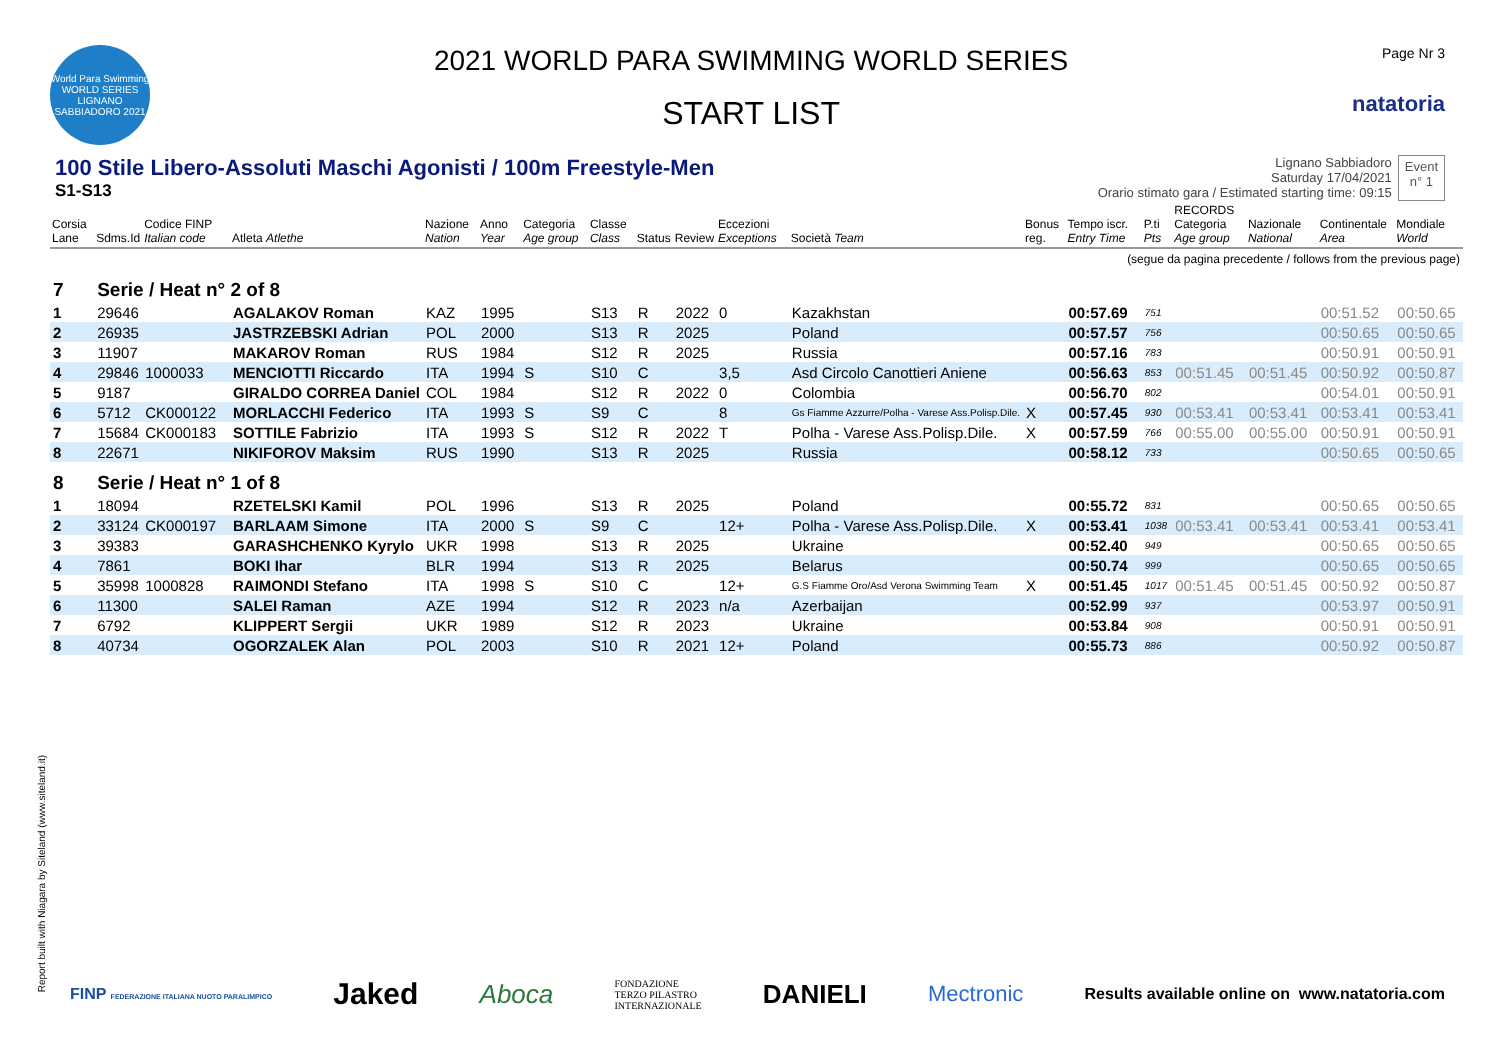World Para Swimming
WORLD SERIES
LIGNANO SABBIADORO 2021
2021 WORLD PARA SWIMMING WORLD SERIES
START LIST
Page Nr 3
natatoria
100 Stile Libero-Assoluti Maschi Agonisti / 100m Freestyle-Men
S1-S13
Lignano Sabbiadoro
Saturday 17/04/2021
Orario stimato gara / Estimated starting time: 09:15
Event
n° 1
| Corsia Lane | Sdms.Id | Codice FINP Italian code | Atleta Atlethe | Nazione Nation | Anno Year | Categoria Age group | Classe Class | Status | Review | Eccezioni Exceptions | Società Team | Bonus reg. | Tempo iscr. Entry Time | P.ti Pts | RECORDS Categoria Age group | Nazionale National | Continentale Area | Mondiale World |
| --- | --- | --- | --- | --- | --- | --- | --- | --- | --- | --- | --- | --- | --- | --- | --- | --- | --- | --- |
| (segue da pagina precedente / follows from the previous page) | | | | | | | | | | | | | | | | | | |
| 7 | Serie / Heat n° 2 of 8 | | | | | | | | | | | | | | | | | |
| 1 | 29646 | | AGALAKOV Roman | KAZ | 1995 | | S13 | R | 2022 | 0 | Kazakhstan | | 00:57.69 | 751 | | | 00:51.52 | 00:50.65 |
| 2 | 26935 | | JASTRZEBSKI Adrian | POL | 2000 | | S13 | R | 2025 | | Poland | | 00:57.57 | 756 | | | 00:50.65 | 00:50.65 |
| 3 | 11907 | | MAKAROV Roman | RUS | 1984 | | S12 | R | 2025 | | Russia | | 00:57.16 | 783 | | | 00:50.91 | 00:50.91 |
| 4 | 29846 | 1000033 | MENCIOTTI Riccardo | ITA | 1994 | S | S10 | C | | 3,5 | Asd Circolo Canottieri Aniene | | 00:56.63 | 853 | 00:51.45 | 00:51.45 | 00:50.92 | 00:50.87 |
| 5 | 9187 | | GIRALDO CORREA Daniel | COL | 1984 | | S12 | R | 2022 | 0 | Colombia | | 00:56.70 | 802 | | | 00:54.01 | 00:50.91 |
| 6 | 5712 | CK000122 | MORLACCHI Federico | ITA | 1993 | S | S9 | C | | 8 | Gs Fiamme Azzurre/Polha - Varese Ass.Polisp.Dile. | X | 00:57.45 | 930 | 00:53.41 | 00:53.41 | 00:53.41 | 00:53.41 |
| 7 | 15684 | CK000183 | SOTTILE Fabrizio | ITA | 1993 | S | S12 | R | 2022 | T | Polha - Varese Ass.Polisp.Dile. | X | 00:57.59 | 766 | 00:55.00 | 00:55.00 | 00:50.91 | 00:50.91 |
| 8 | 22671 | | NIKIFOROV Maksim | RUS | 1990 | | S13 | R | 2025 | | Russia | | 00:58.12 | 733 | | | 00:50.65 | 00:50.65 |
| 8 | Serie / Heat n° 1 of 8 | | | | | | | | | | | | | | | | | |
| 1 | 18094 | | RZETELSKI Kamil | POL | 1996 | | S13 | R | 2025 | | Poland | | 00:55.72 | 831 | | | 00:50.65 | 00:50.65 |
| 2 | 33124 | CK000197 | BARLAAM Simone | ITA | 2000 | S | S9 | C | | 12+ | Polha - Varese Ass.Polisp.Dile. | X | 00:53.41 | 1038 | 00:53.41 | 00:53.41 | 00:53.41 | 00:53.41 |
| 3 | 39383 | | GARASHCHENKO Kyrylo | UKR | 1998 | | S13 | R | 2025 | | Ukraine | | 00:52.40 | 949 | | | 00:50.65 | 00:50.65 |
| 4 | 7861 | | BOKI Ihar | BLR | 1994 | | S13 | R | 2025 | | Belarus | | 00:50.74 | 999 | | | 00:50.65 | 00:50.65 |
| 5 | 35998 | 1000828 | RAIMONDI Stefano | ITA | 1998 | S | S10 | C | | 12+ | G.S Fiamme Oro/Asd Verona Swimming Team | X | 00:51.45 | 1017 | 00:51.45 | 00:51.45 | 00:50.92 | 00:50.87 |
| 6 | 11300 | | SALEI Raman | AZE | 1994 | | S12 | R | 2023 | n/a | Azerbaijan | | 00:52.99 | 937 | | | 00:53.97 | 00:50.91 |
| 7 | 6792 | | KLIPPERT Sergii | UKR | 1989 | | S12 | R | 2023 | | Ukraine | | 00:53.84 | 908 | | | 00:50.91 | 00:50.91 |
| 8 | 40734 | | OGORZALEK Alan | POL | 2003 | | S10 | R | 2021 | 12+ | Poland | | 00:55.73 | 886 | | | 00:50.92 | 00:50.87 |
Report built with Niagara by Siteland (www.siteland.it)
FINP FEDERAZIONE ITALIANA NUOTO PARALIMPICO Jaked Aboca FONDAZIONE
TERZO PILASTRO
INTERNAZIONALE DANIELI Mectronic Results available online on www.natatoria.com